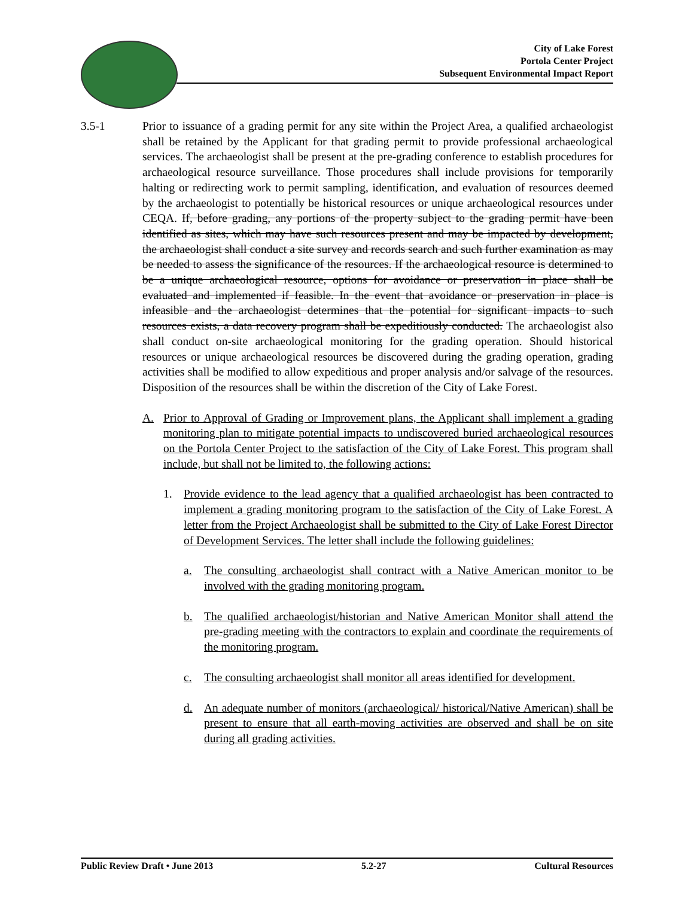City of Lake Forest
Portola Center Project
Subsequent Environmental Impact Report
3.5-1 Prior to issuance of a grading permit for any site within the Project Area, a qualified archaeologist shall be retained by the Applicant for that grading permit to provide professional archaeological services. The archaeologist shall be present at the pre-grading conference to establish procedures for archaeological resource surveillance. Those procedures shall include provisions for temporarily halting or redirecting work to permit sampling, identification, and evaluation of resources deemed by the archaeologist to potentially be historical resources or unique archaeological resources under CEQA. If, before grading, any portions of the property subject to the grading permit have been identified as sites, which may have such resources present and may be impacted by development, the archaeologist shall conduct a site survey and records search and such further examination as may be needed to assess the significance of the resources. If the archaeological resource is determined to be a unique archaeological resource, options for avoidance or preservation in place shall be evaluated and implemented if feasible. In the event that avoidance or preservation in place is infeasible and the archaeologist determines that the potential for significant impacts to such resources exists, a data recovery program shall be expeditiously conducted. The archaeologist also shall conduct on-site archaeological monitoring for the grading operation. Should historical resources or unique archaeological resources be discovered during the grading operation, grading activities shall be modified to allow expeditious and proper analysis and/or salvage of the resources. Disposition of the resources shall be within the discretion of the City of Lake Forest.
A. Prior to Approval of Grading or Improvement plans, the Applicant shall implement a grading monitoring plan to mitigate potential impacts to undiscovered buried archaeological resources on the Portola Center Project to the satisfaction of the City of Lake Forest. This program shall include, but shall not be limited to, the following actions:
1. Provide evidence to the lead agency that a qualified archaeologist has been contracted to implement a grading monitoring program to the satisfaction of the City of Lake Forest. A letter from the Project Archaeologist shall be submitted to the City of Lake Forest Director of Development Services. The letter shall include the following guidelines:
a. The consulting archaeologist shall contract with a Native American monitor to be involved with the grading monitoring program.
b. The qualified archaeologist/historian and Native American Monitor shall attend the pre-grading meeting with the contractors to explain and coordinate the requirements of the monitoring program.
c. The consulting archaeologist shall monitor all areas identified for development.
d. An adequate number of monitors (archaeological/ historical/Native American) shall be present to ensure that all earth-moving activities are observed and shall be on site during all grading activities.
Public Review Draft • June 2013 5.2-27 Cultural Resources